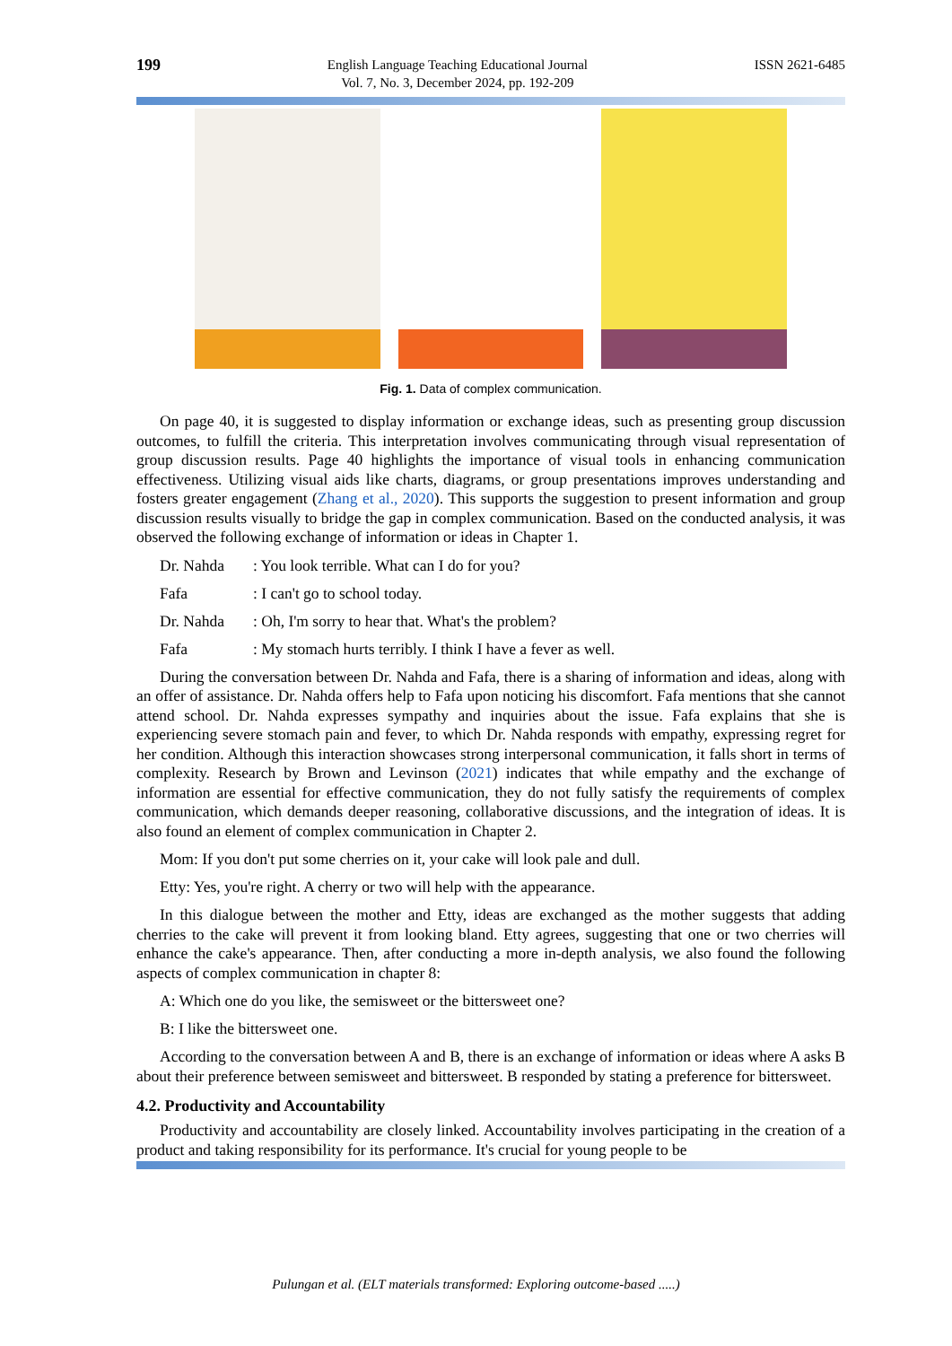199 English Language Teaching Educational Journal
Vol. 7, No. 3, December 2024, pp. 192-209 ISSN 2621-6485
Fig. 1. Data of complex communication.
On page 40, it is suggested to display information or exchange ideas, such as presenting group discussion outcomes, to fulfill the criteria. This interpretation involves communicating through visual representation of group discussion results. Page 40 highlights the importance of visual tools in enhancing communication effectiveness. Utilizing visual aids like charts, diagrams, or group presentations improves understanding and fosters greater engagement (Zhang et al., 2020). This supports the suggestion to present information and group discussion results visually to bridge the gap in complex communication. Based on the conducted analysis, it was observed the following exchange of information or ideas in Chapter 1.
Dr. Nahda: You look terrible. What can I do for you?
Fafa: I can't go to school today.
Dr. Nahda: Oh, I'm sorry to hear that. What's the problem?
Fafa: My stomach hurts terribly. I think I have a fever as well.
During the conversation between Dr. Nahda and Fafa, there is a sharing of information and ideas, along with an offer of assistance. Dr. Nahda offers help to Fafa upon noticing his discomfort. Fafa mentions that she cannot attend school. Dr. Nahda expresses sympathy and inquiries about the issue. Fafa explains that she is experiencing severe stomach pain and fever, to which Dr. Nahda responds with empathy, expressing regret for her condition. Although this interaction showcases strong interpersonal communication, it falls short in terms of complexity. Research by Brown and Levinson (2021) indicates that while empathy and the exchange of information are essential for effective communication, they do not fully satisfy the requirements of complex communication, which demands deeper reasoning, collaborative discussions, and the integration of ideas. It is also found an element of complex communication in Chapter 2.
Mom: If you don't put some cherries on it, your cake will look pale and dull.
Etty: Yes, you're right. A cherry or two will help with the appearance.
In this dialogue between the mother and Etty, ideas are exchanged as the mother suggests that adding cherries to the cake will prevent it from looking bland. Etty agrees, suggesting that one or two cherries will enhance the cake's appearance. Then, after conducting a more in-depth analysis, we also found the following aspects of complex communication in chapter 8:
A: Which one do you like, the semisweet or the bittersweet one?
B: I like the bittersweet one.
According to the conversation between A and B, there is an exchange of information or ideas where A asks B about their preference between semisweet and bittersweet. B responded by stating a preference for bittersweet.
4.2. Productivity and Accountability
Productivity and accountability are closely linked. Accountability involves participating in the creation of a product and taking responsibility for its performance. It's crucial for young people to be
Pulungan et al. (ELT materials transformed: Exploring outcome-based .....)